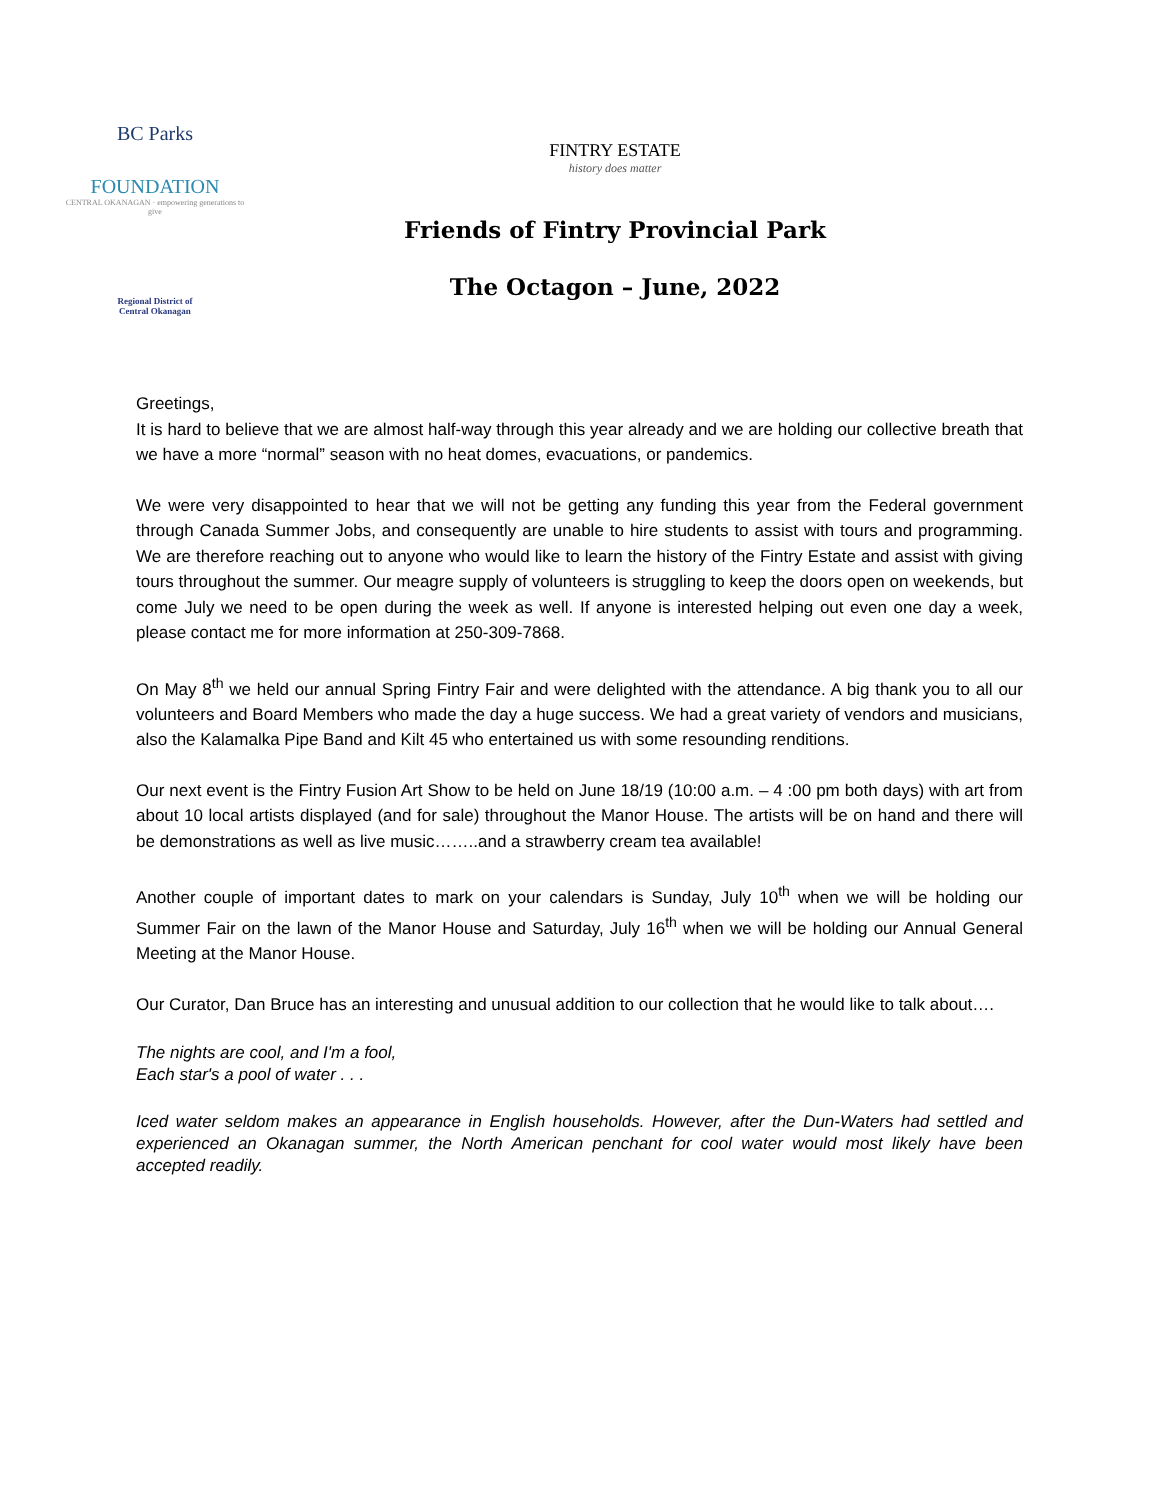BC Parks
FOUNDATION
CENTRAL OKANAGAN · empowering generations to give
Regional District of
Central Okanagan
FINTRY ESTATE
history does matter
Friends of Fintry Provincial Park
The Octagon – June, 2022
Greetings,
It is hard to believe that we are almost half-way through this year already and we are holding our collective breath that we have a more “normal” season with no heat domes, evacuations, or pandemics.
We were very disappointed to hear that we will not be getting any funding this year from the Federal government through Canada Summer Jobs, and consequently are unable to hire students to assist with tours and programming. We are therefore reaching out to anyone who would like to learn the history of the Fintry Estate and assist with giving tours throughout the summer. Our meagre supply of volunteers is struggling to keep the doors open on weekends, but come July we need to be open during the week as well. If anyone is interested helping out even one day a week, please contact me for more information at 250-309-7868.
On May 8<sup>th</sup> we held our annual Spring Fintry Fair and were delighted with the attendance. A big thank you to all our volunteers and Board Members who made the day a huge success. We had a great variety of vendors and musicians, also the Kalamalka Pipe Band and Kilt 45 who entertained us with some resounding renditions.
Our next event is the Fintry Fusion Art Show to be held on June 18/19 (10:00 a.m. – 4 :00 pm both days) with art from about 10 local artists displayed (and for sale) throughout the Manor House. The artists will be on hand and there will be demonstrations as well as live music……..and a strawberry cream tea available!
Another couple of important dates to mark on your calendars is Sunday, July 10<sup>th</sup> when we will be holding our Summer Fair on the lawn of the Manor House and Saturday, July 16<sup>th</sup> when we will be holding our Annual General Meeting at the Manor House.
Our Curator, Dan Bruce has an interesting and unusual addition to our collection that he would like to talk about….
The nights are cool, and I'm a fool,
Each star's a pool of water . . .
Iced water seldom makes an appearance in English households. However, after the Dun-Waters had settled and experienced an Okanagan summer, the North American penchant for cool water would most likely have been accepted readily.